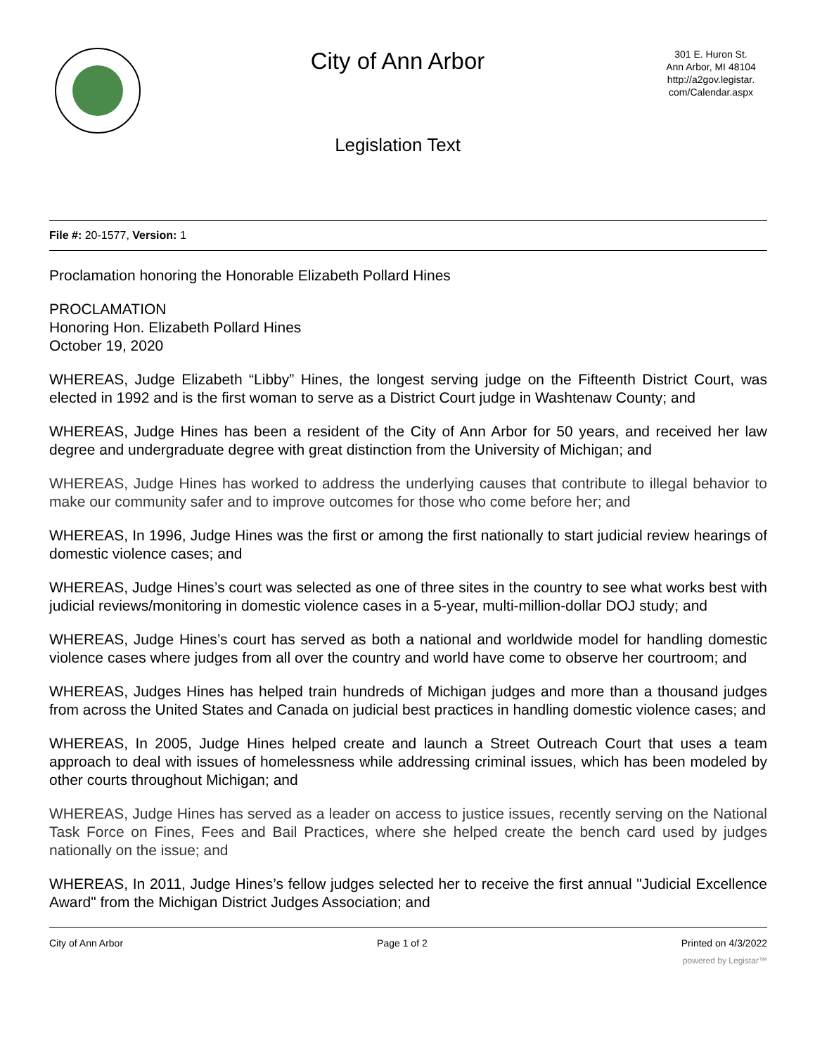City of Ann Arbor
Legislation Text
301 E. Huron St.
Ann Arbor, MI 48104
http://a2gov.legistar.
com/Calendar.aspx
File #: 20-1577, Version: 1
Proclamation honoring the Honorable Elizabeth Pollard Hines
PROCLAMATION
Honoring Hon. Elizabeth Pollard Hines
October 19, 2020
WHEREAS, Judge Elizabeth “Libby” Hines, the longest serving judge on the Fifteenth District Court, was elected in 1992 and is the first woman to serve as a District Court judge in Washtenaw County; and
WHEREAS, Judge Hines has been a resident of the City of Ann Arbor for 50 years, and received her law degree and undergraduate degree with great distinction from the University of Michigan; and
WHEREAS, Judge Hines has worked to address the underlying causes that contribute to illegal behavior to make our community safer and to improve outcomes for those who come before her; and
WHEREAS, In 1996, Judge Hines was the first or among the first nationally to start judicial review hearings of domestic violence cases; and
WHEREAS, Judge Hines’s court was selected as one of three sites in the country to see what works best with judicial reviews/monitoring in domestic violence cases in a 5-year, multi-million-dollar DOJ study; and
WHEREAS, Judge Hines’s court has served as both a national and worldwide model for handling domestic violence cases where judges from all over the country and world have come to observe her courtroom; and
WHEREAS, Judges Hines has helped train hundreds of Michigan judges and more than a thousand judges from across the United States and Canada on judicial best practices in handling domestic violence cases; and
WHEREAS, In 2005, Judge Hines helped create and launch a Street Outreach Court that uses a team approach to deal with issues of homelessness while addressing criminal issues, which has been modeled by other courts throughout Michigan; and
WHEREAS, Judge Hines has served as a leader on access to justice issues, recently serving on the National Task Force on Fines, Fees and Bail Practices, where she helped create the bench card used by judges nationally on the issue; and
WHEREAS, In 2011, Judge Hines’s fellow judges selected her to receive the first annual "Judicial Excellence Award" from the Michigan District Judges Association; and
City of Ann Arbor Page 1 of 2 Printed on 4/3/2022
powered by Legistar™